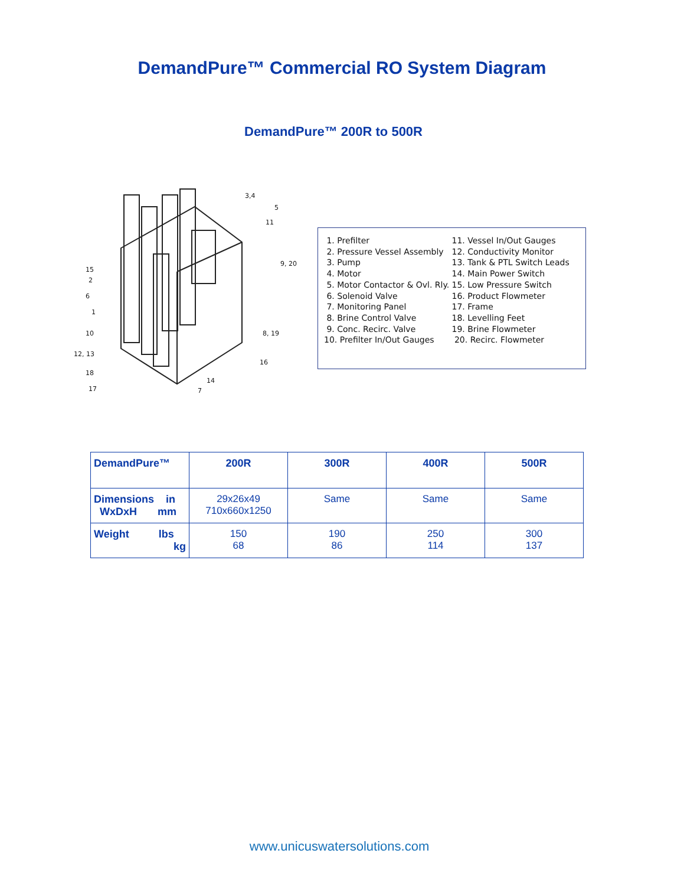DemandPure™ Commercial RO System Diagram
DemandPure™ 200R to 500R
3,4
5
11
9, 20
15
2
6
1
10
12, 13
18
17
8, 19
16
14
7
1. Prefilter
2. Pressure Vessel Assembly
3. Pump
4. Motor
5. Motor Contactor & Ovl. Rly.
6. Solenoid Valve
7. Monitoring Panel
8. Brine Control Valve
9. Conc. Recirc. Valve
10. Prefilter In/Out Gauges
11. Vessel In/Out Gauges
12. Conductivity Monitor
13. Tank & PTL Switch Leads
14. Main Power Switch
15. Low Pressure Switch
16. Product Flowmeter
17. Frame
18. Levelling Feet
19. Brine Flowmeter
20. Recirc. Flowmeter
| DemandPure™ | 200R | 300R | 400R | 500R |
| --- | --- | --- | --- | --- |
| Dimensions in WxDxH mm | 29x26x49 710x660x1250 | Same | Same | Same |
| Weight lbs kg | 150 68 | 190 86 | 250 114 | 300 137 |
www.unicuswatersolutions.com